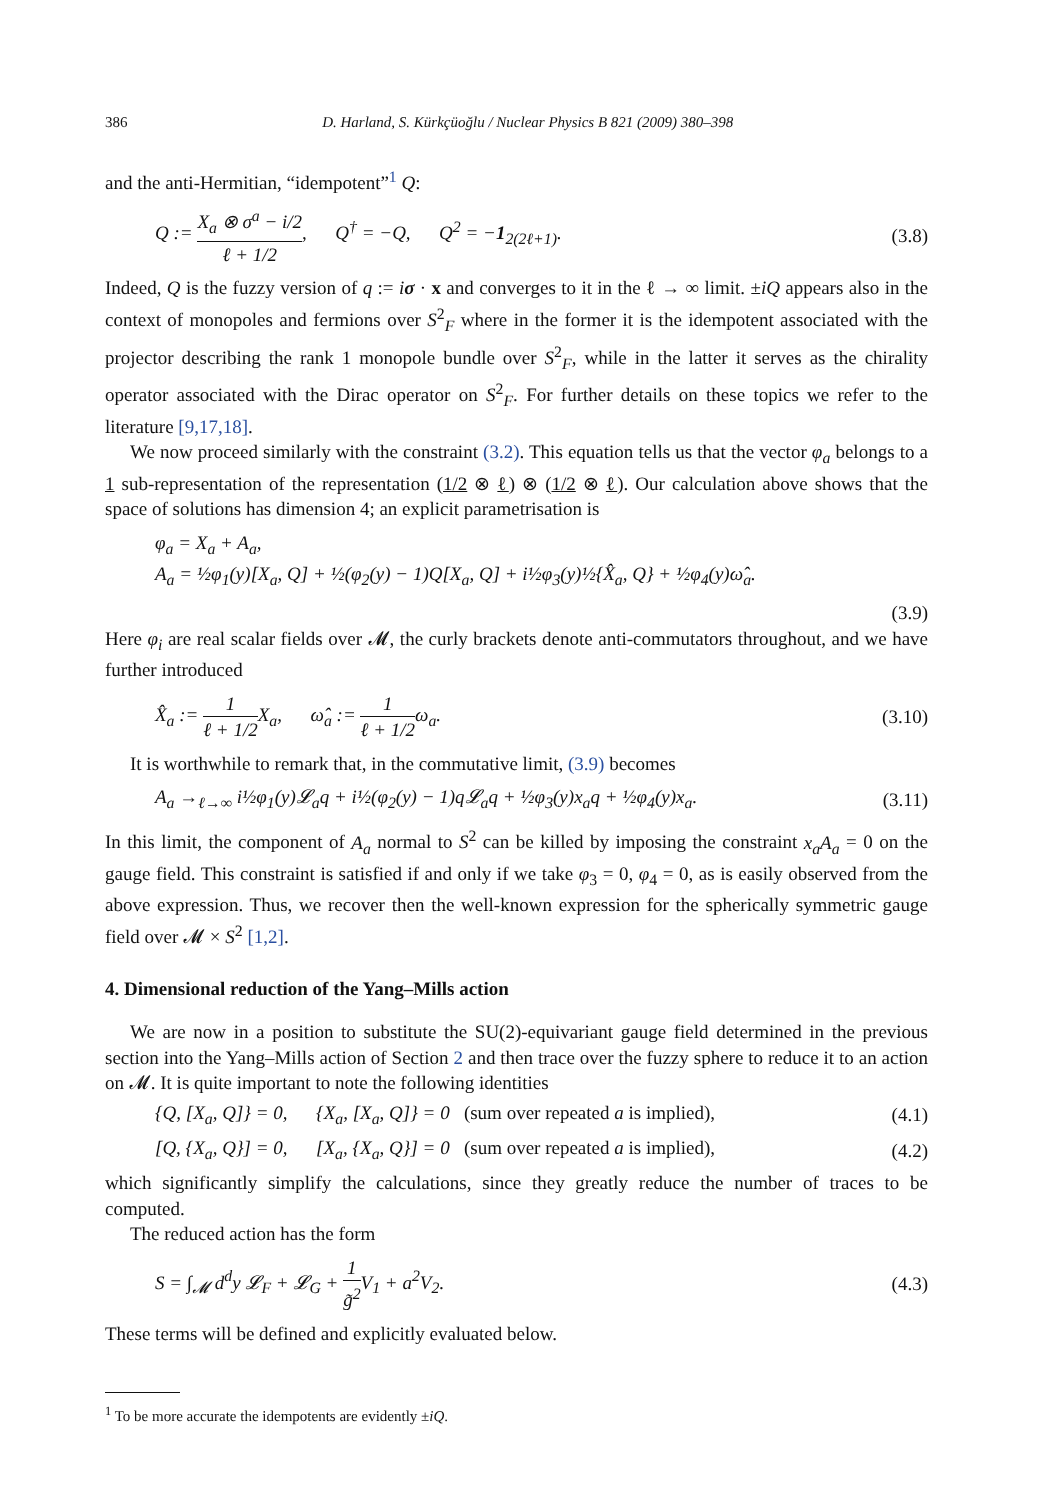386 D. Harland, S. Kürkçüoğlu / Nuclear Physics B 821 (2009) 380–398
and the anti-Hermitian, “idempotent”<sup>1</sup> Q:
Q := X<sub>a</sub> ⊗ σ<sup>a</sup> − i/2 ℓ + 1/2, Q<sup>†</sup> = −Q, Q<sup>2</sup> = −1<sub>2(2ℓ+1)</sub>. (3.8)
Indeed, Q is the fuzzy version of q := iσ · x and converges to it in the ℓ → ∞ limit. ±iQ appears also in the context of monopoles and fermions over S<sup>2</sup><sub>F</sub> where in the former it is the idempotent associated with the projector describing the rank 1 monopole bundle over S<sup>2</sup><sub>F</sub>, while in the latter it serves as the chirality operator associated with the Dirac operator on S<sup>2</sup><sub>F</sub>. For further details on these topics we refer to the literature [9,17,18].
We now proceed similarly with the constraint (3.2). This equation tells us that the vector φ<sub>a</sub> belongs to a 1 sub-representation of the representation (1/2 ⊗ ℓ) ⊗ (1/2 ⊗ ℓ). Our calculation above shows that the space of solutions has dimension 4; an explicit parametrisation is
φ<sub>a</sub> = X<sub>a</sub> + A<sub>a</sub>,
A<sub>a</sub> = ½φ<sub>1</sub>(y)[X<sub>a</sub>, Q] + ½(φ<sub>2</sub>(y) − 1)Q[X<sub>a</sub>, Q] + i½φ<sub>3</sub>(y)½{X̂<sub>a</sub>, Q} + ½φ<sub>4</sub>(y)ω̂<sub>a</sub>.
(3.9)
Here φ<sub>i</sub> are real scalar fields over 𝓜, the curly brackets denote anti-commutators throughout, and we have further introduced
X̂<sub>a</sub> := 1 ℓ + 1/2 X<sub>a</sub>, ω̂<sub>a</sub> := 1 ℓ + 1/2ω<sub>a</sub>. (3.10)
It is worthwhile to remark that, in the commutative limit, (3.9) becomes
A<sub>a</sub> →<sub>ℓ→∞</sub> i½φ<sub>1</sub>(y)𝓛<sub>a</sub>q + i½(φ<sub>2</sub>(y) − 1)q𝓛<sub>a</sub>q + ½φ<sub>3</sub>(y)x<sub>a</sub>q + ½φ<sub>4</sub>(y)x<sub>a</sub>. (3.11)
In this limit, the component of A<sub>a</sub> normal to S<sup>2</sup> can be killed by imposing the constraint x<sub>a</sub>A<sub>a</sub> = 0 on the gauge field. This constraint is satisfied if and only if we take φ<sub>3</sub> = 0, φ<sub>4</sub> = 0, as is easily observed from the above expression. Thus, we recover then the well-known expression for the spherically symmetric gauge field over 𝓜 × S<sup>2</sup> [1,2].
4. Dimensional reduction of the Yang–Mills action
We are now in a position to substitute the SU(2)-equivariant gauge field determined in the previous section into the Yang–Mills action of Section 2 and then trace over the fuzzy sphere to reduce it to an action on 𝓜. It is quite important to note the following identities
{Q, [X<sub>a</sub>, Q]} = 0, {X<sub>a</sub>, [X<sub>a</sub>, Q]} = 0 (sum over repeated a is implied), (4.1)
[Q, {X<sub>a</sub>, Q}] = 0, [X<sub>a</sub>, {X<sub>a</sub>, Q}] = 0 (sum over repeated a is implied), (4.2)
which significantly simplify the calculations, since they greatly reduce the number of traces to be computed.
The reduced action has the form
S = ∫<sub>𝓜</sub> d<sup>d</sup>y 𝓛<sub>F</sub> + 𝓛<sub>G</sub> + 1 g̃<sup>2</sup> V<sub>1</sub> + a<sup>2</sup>V<sub>2</sub>. (4.3)
These terms will be defined and explicitly evaluated below.
<sup>1</sup> To be more accurate the idempotents are evidently ±iQ.